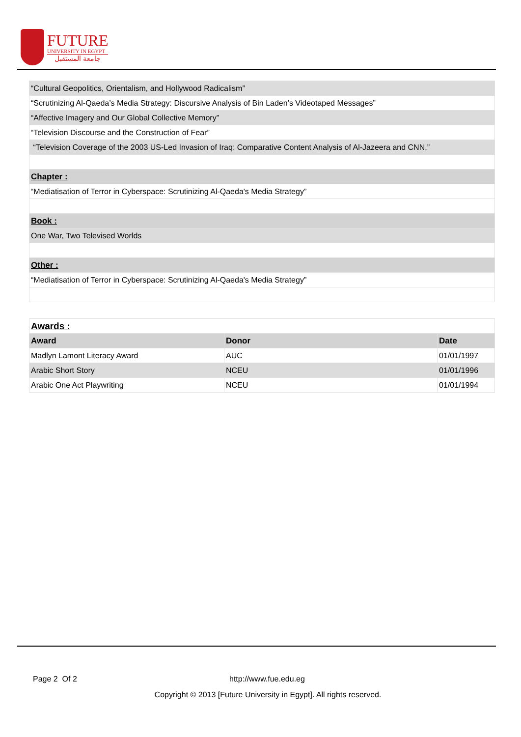FUTURE
UNIVERSITY IN EGYPT
جامعة المستقبل
| “Cultural Geopolitics, Orientalism, and Hollywood Radicalism” |
| “Scrutinizing Al-Qaeda’s Media Strategy: Discursive Analysis of Bin Laden’s Videotaped Messages” |
| “Affective Imagery and Our Global Collective Memory” |
| “Television Discourse and the Construction of Fear” |
| “Television Coverage of the 2003 US-Led Invasion of Iraq: Comparative Content Analysis of Al-Jazeera and CNN,” |
| Chapter : |
| “Mediatisation of Terror in Cyberspace: Scrutinizing Al-Qaeda's Media Strategy” |
| Book : |
| One War, Two Televised Worlds |
| Other : |
| “Mediatisation of Terror in Cyberspace: Scrutinizing Al-Qaeda's Media Strategy” |
| Awards : | | |
| Award | Donor | Date |
| Madlyn Lamont Literacy Award | AUC | 01/01/1997 |
| Arabic Short Story | NCEU | 01/01/1996 |
| Arabic One Act Playwriting | NCEU | 01/01/1994 |
Page 2 Of 2 http://www.fue.edu.eg
Copyright © 2013 [Future University in Egypt]. All rights reserved.